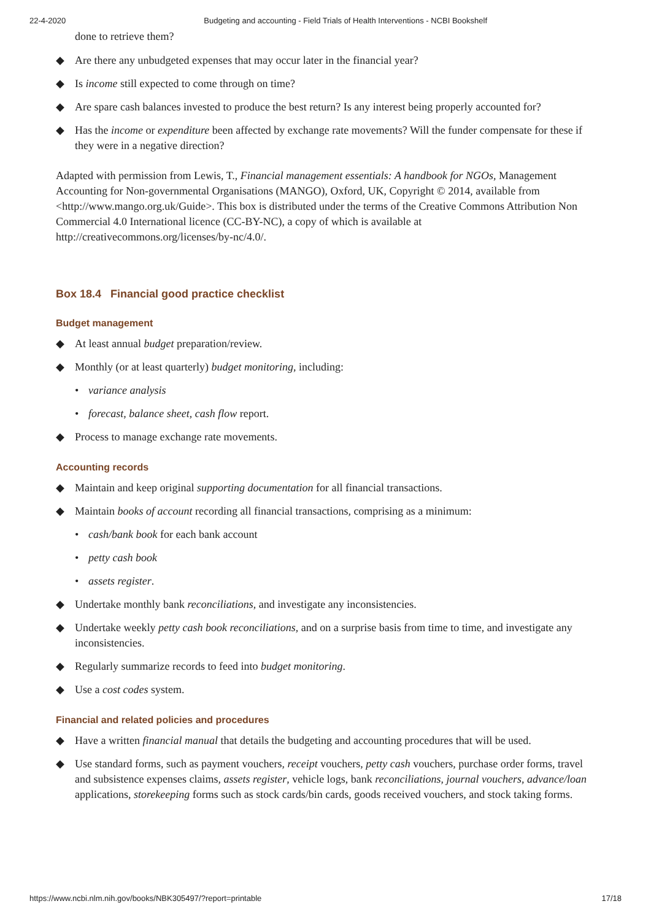22-4-2020 Budgeting and accounting - Field Trials of Health Interventions - NCBI Bookshelf
done to retrieve them?
◆ Are there any unbudgeted expenses that may occur later in the financial year?
◆ Is income still expected to come through on time?
◆ Are spare cash balances invested to produce the best return? Is any interest being properly accounted for?
◆ Has the income or expenditure been affected by exchange rate movements? Will the funder compensate for these if they were in a negative direction?
Adapted with permission from Lewis, T., Financial management essentials: A handbook for NGOs, Management Accounting for Non-governmental Organisations (MANGO), Oxford, UK, Copyright © 2014, available from <http://www.mango.org.uk/Guide>. This box is distributed under the terms of the Creative Commons Attribution Non Commercial 4.0 International licence (CC-BY-NC), a copy of which is available at http://creativecommons.org/licenses/by-nc/4.0/.
Box 18.4 Financial good practice checklist
Budget management
◆ At least annual budget preparation/review.
◆ Monthly (or at least quarterly) budget monitoring, including:
• variance analysis
• forecast, balance sheet, cash flow report.
◆ Process to manage exchange rate movements.
Accounting records
◆ Maintain and keep original supporting documentation for all financial transactions.
◆ Maintain books of account recording all financial transactions, comprising as a minimum:
• cash/bank book for each bank account
• petty cash book
• assets register.
◆ Undertake monthly bank reconciliations, and investigate any inconsistencies.
◆ Undertake weekly petty cash book reconciliations, and on a surprise basis from time to time, and investigate any inconsistencies.
◆ Regularly summarize records to feed into budget monitoring.
◆ Use a cost codes system.
Financial and related policies and procedures
◆ Have a written financial manual that details the budgeting and accounting procedures that will be used.
◆ Use standard forms, such as payment vouchers, receipt vouchers, petty cash vouchers, purchase order forms, travel and subsistence expenses claims, assets register, vehicle logs, bank reconciliations, journal vouchers, advance/loan applications, storekeeping forms such as stock cards/bin cards, goods received vouchers, and stock taking forms.
https://www.ncbi.nlm.nih.gov/books/NBK305497/?report=printable 17/18